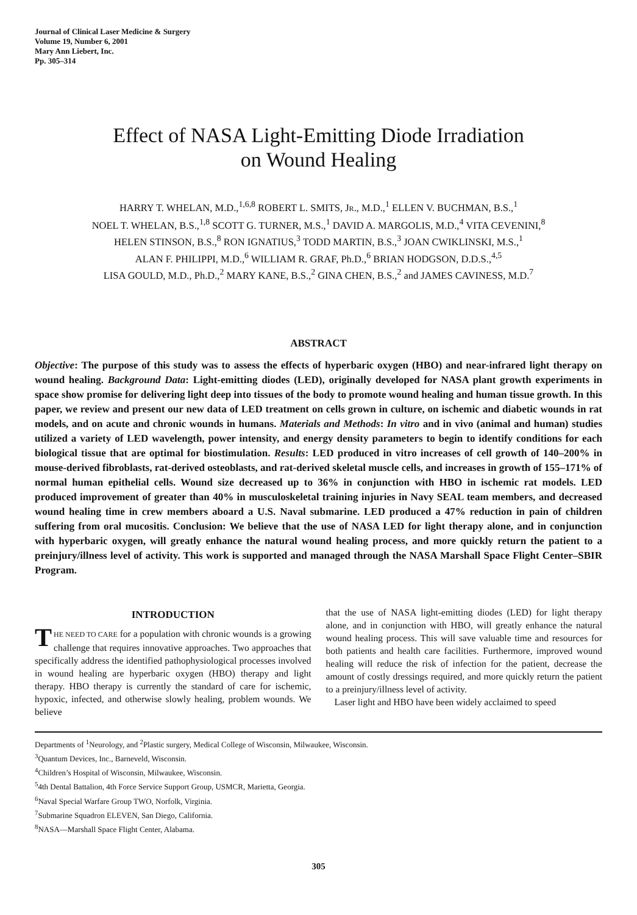Journal of Clinical Laser Medicine & Surgery
Volume 19, Number 6, 2001
Mary Ann Liebert, Inc.
Pp. 305–314
Effect of NASA Light-Emitting Diode Irradiation
on Wound Healing
HARRY T. WHELAN, M.D.,<sup>1,6,8</sup> ROBERT L. SMITS, JR., M.D.,<sup>1</sup> ELLEN V. BUCHMAN, B.S.,<sup>1</sup>
NOEL T. WHELAN, B.S.,<sup>1,8</sup> SCOTT G. TURNER, M.S.,<sup>1</sup> DAVID A. MARGOLIS, M.D.,<sup>4</sup> VITA CEVENINI,<sup>8</sup>
HELEN STINSON, B.S.,<sup>8</sup> RON IGNATIUS,<sup>3</sup> TODD MARTIN, B.S.,<sup>3</sup> JOAN CWIKLINSKI, M.S.,<sup>1</sup>
ALAN F. PHILIPPI, M.D.,<sup>6</sup> WILLIAM R. GRAF, Ph.D.,<sup>6</sup> BRIAN HODGSON, D.D.S.,<sup>4,5</sup>
LISA GOULD, M.D., Ph.D.,<sup>2</sup> MARY KANE, B.S.,<sup>2</sup> GINA CHEN, B.S.,<sup>2</sup> and JAMES CAVINESS, M.D.<sup>7</sup>
ABSTRACT
Objective: The purpose of this study was to assess the effects of hyperbaric oxygen (HBO) and near-infrared light therapy on wound healing. Background Data: Light-emitting diodes (LED), originally developed for NASA plant growth experiments in space show promise for delivering light deep into tissues of the body to promote wound healing and human tissue growth. In this paper, we review and present our new data of LED treatment on cells grown in culture, on ischemic and diabetic wounds in rat models, and on acute and chronic wounds in humans. Materials and Methods: In vitro and in vivo (animal and human) studies utilized a variety of LED wavelength, power intensity, and energy density parameters to begin to identify conditions for each biological tissue that are optimal for biostimulation. Results: LED produced in vitro increases of cell growth of 140–200% in mouse-derived fibroblasts, rat-derived osteoblasts, and rat-derived skeletal muscle cells, and increases in growth of 155–171% of normal human epithelial cells. Wound size decreased up to 36% in conjunction with HBO in ischemic rat models. LED produced improvement of greater than 40% in musculoskeletal training injuries in Navy SEAL team members, and decreased wound healing time in crew members aboard a U.S. Naval submarine. LED produced a 47% reduction in pain of children suffering from oral mucositis. Conclusion: We believe that the use of NASA LED for light therapy alone, and in conjunction with hyperbaric oxygen, will greatly enhance the natural wound healing process, and more quickly return the patient to a preinjury/illness level of activity. This work is supported and managed through the NASA Marshall Space Flight Center–SBIR Program.
INTRODUCTION
THE NEED TO CARE for a population with chronic wounds is a growing challenge that requires innovative approaches. Two approaches that specifically address the identified pathophysiological processes involved in wound healing are hyperbaric oxygen (HBO) therapy and light therapy. HBO therapy is currently the standard of care for ischemic, hypoxic, infected, and otherwise slowly healing, problem wounds. We believe
that the use of NASA light-emitting diodes (LED) for light therapy alone, and in conjunction with HBO, will greatly enhance the natural wound healing process. This will save valuable time and resources for both patients and health care facilities. Furthermore, improved wound healing will reduce the risk of infection for the patient, decrease the amount of costly dressings required, and more quickly return the patient to a preinjury/illness level of activity.
Laser light and HBO have been widely acclaimed to speed
Departments of <sup>1</sup>Neurology, and <sup>2</sup>Plastic surgery, Medical College of Wisconsin, Milwaukee, Wisconsin.
<sup>3</sup> Quantum Devices, Inc., Barneveld, Wisconsin.
<sup>4</sup> Children’s Hospital of Wisconsin, Milwaukee, Wisconsin.
<sup>5</sup> 4th Dental Battalion, 4th Force Service Support Group, USMCR, Marietta, Georgia.
<sup>6</sup> Naval Special Warfare Group TWO, Norfolk, Virginia.
<sup>7</sup> Submarine Squadron ELEVEN, San Diego, California.
<sup>8</sup>NASA—Marshall Space Flight Center, Alabama.
305